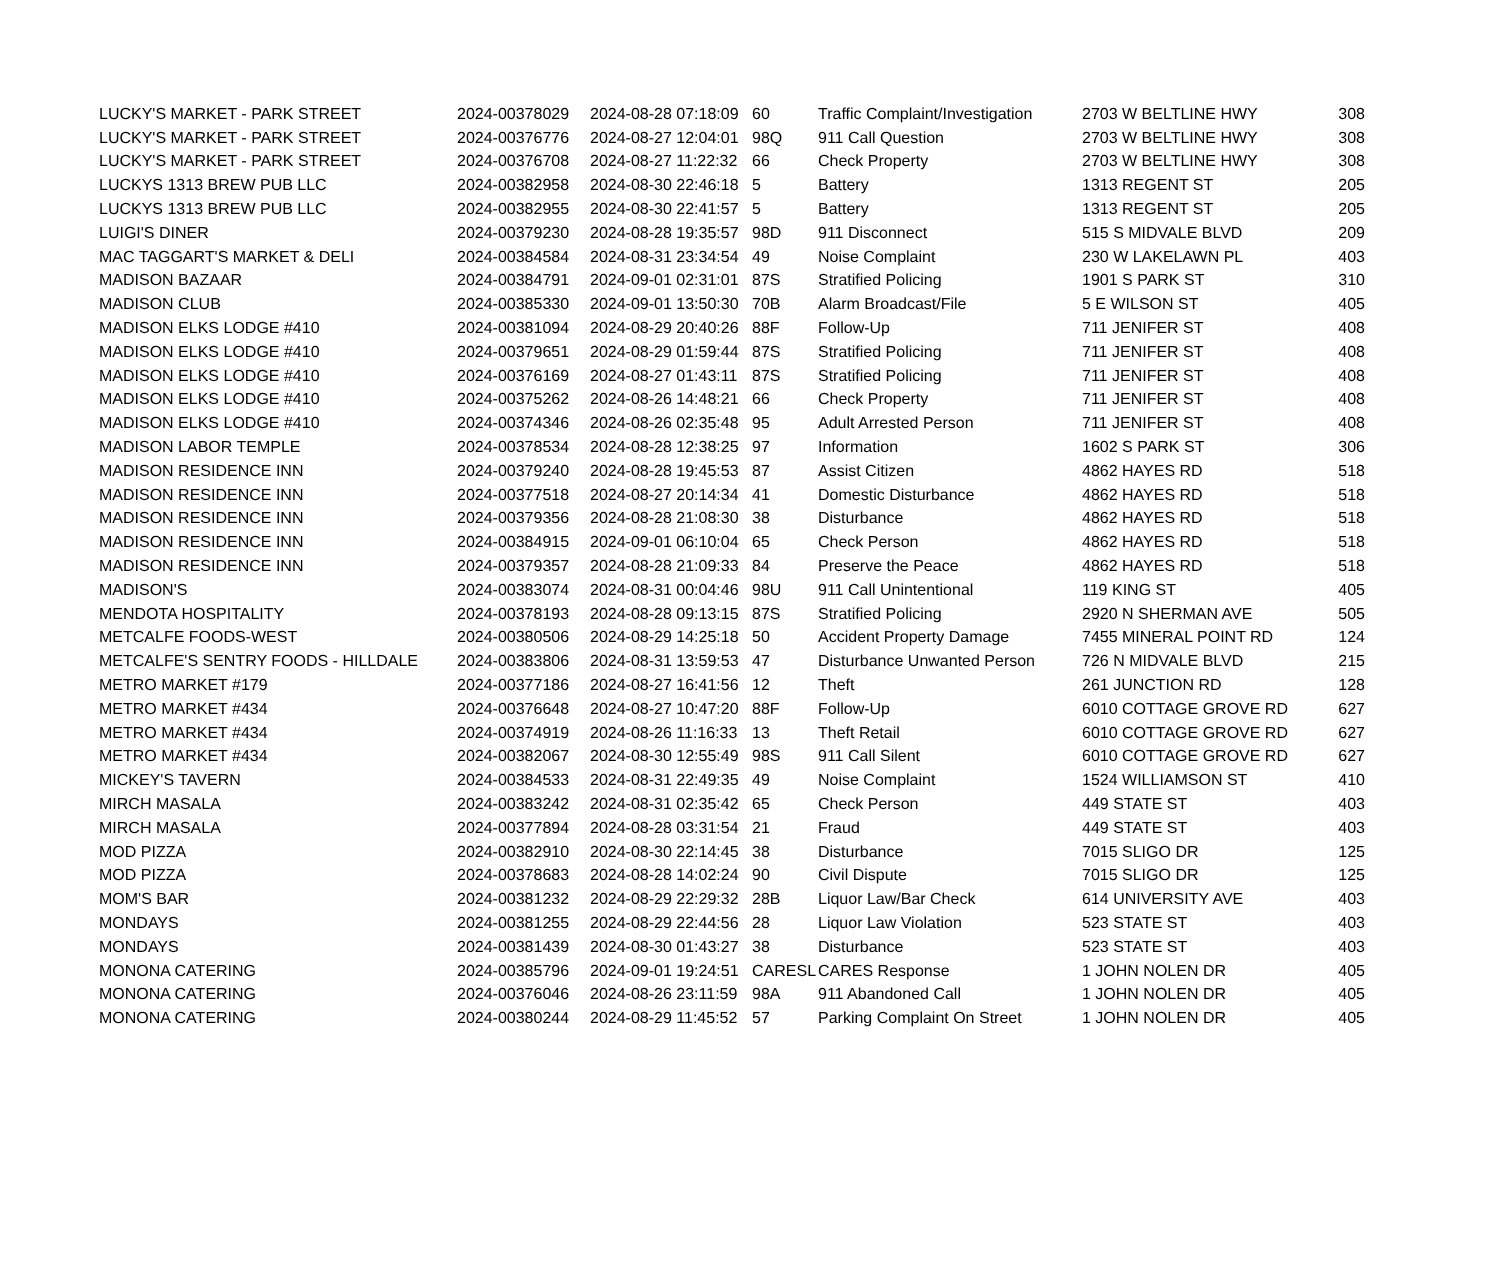| LUCKY'S MARKET - PARK STREET | 2024-00378029 | 2024-08-28 07:18:09 | 60 | Traffic Complaint/Investigation | 2703 W BELTLINE HWY | 308 |
| LUCKY'S MARKET - PARK STREET | 2024-00376776 | 2024-08-27 12:04:01 | 98Q | 911 Call Question | 2703 W BELTLINE HWY | 308 |
| LUCKY'S MARKET - PARK STREET | 2024-00376708 | 2024-08-27 11:22:32 | 66 | Check Property | 2703 W BELTLINE HWY | 308 |
| LUCKYS 1313 BREW PUB LLC | 2024-00382958 | 2024-08-30 22:46:18 | 5 | Battery | 1313 REGENT ST | 205 |
| LUCKYS 1313 BREW PUB LLC | 2024-00382955 | 2024-08-30 22:41:57 | 5 | Battery | 1313 REGENT ST | 205 |
| LUIGI'S DINER | 2024-00379230 | 2024-08-28 19:35:57 | 98D | 911 Disconnect | 515 S MIDVALE BLVD | 209 |
| MAC TAGGART'S MARKET & DELI | 2024-00384584 | 2024-08-31 23:34:54 | 49 | Noise Complaint | 230 W LAKELAWN PL | 403 |
| MADISON BAZAAR | 2024-00384791 | 2024-09-01 02:31:01 | 87S | Stratified Policing | 1901 S PARK ST | 310 |
| MADISON CLUB | 2024-00385330 | 2024-09-01 13:50:30 | 70B | Alarm Broadcast/File | 5 E WILSON ST | 405 |
| MADISON ELKS LODGE #410 | 2024-00381094 | 2024-08-29 20:40:26 | 88F | Follow-Up | 711 JENIFER ST | 408 |
| MADISON ELKS LODGE #410 | 2024-00379651 | 2024-08-29 01:59:44 | 87S | Stratified Policing | 711 JENIFER ST | 408 |
| MADISON ELKS LODGE #410 | 2024-00376169 | 2024-08-27 01:43:11 | 87S | Stratified Policing | 711 JENIFER ST | 408 |
| MADISON ELKS LODGE #410 | 2024-00375262 | 2024-08-26 14:48:21 | 66 | Check Property | 711 JENIFER ST | 408 |
| MADISON ELKS LODGE #410 | 2024-00374346 | 2024-08-26 02:35:48 | 95 | Adult Arrested Person | 711 JENIFER ST | 408 |
| MADISON LABOR TEMPLE | 2024-00378534 | 2024-08-28 12:38:25 | 97 | Information | 1602 S PARK ST | 306 |
| MADISON RESIDENCE INN | 2024-00379240 | 2024-08-28 19:45:53 | 87 | Assist Citizen | 4862 HAYES RD | 518 |
| MADISON RESIDENCE INN | 2024-00377518 | 2024-08-27 20:14:34 | 41 | Domestic Disturbance | 4862 HAYES RD | 518 |
| MADISON RESIDENCE INN | 2024-00379356 | 2024-08-28 21:08:30 | 38 | Disturbance | 4862 HAYES RD | 518 |
| MADISON RESIDENCE INN | 2024-00384915 | 2024-09-01 06:10:04 | 65 | Check Person | 4862 HAYES RD | 518 |
| MADISON RESIDENCE INN | 2024-00379357 | 2024-08-28 21:09:33 | 84 | Preserve the Peace | 4862 HAYES RD | 518 |
| MADISON'S | 2024-00383074 | 2024-08-31 00:04:46 | 98U | 911 Call Unintentional | 119 KING ST | 405 |
| MENDOTA HOSPITALITY | 2024-00378193 | 2024-08-28 09:13:15 | 87S | Stratified Policing | 2920 N SHERMAN AVE | 505 |
| METCALFE FOODS-WEST | 2024-00380506 | 2024-08-29 14:25:18 | 50 | Accident Property Damage | 7455 MINERAL POINT RD | 124 |
| METCALFE'S SENTRY FOODS - HILLDALE | 2024-00383806 | 2024-08-31 13:59:53 | 47 | Disturbance Unwanted Person | 726 N MIDVALE BLVD | 215 |
| METRO MARKET #179 | 2024-00377186 | 2024-08-27 16:41:56 | 12 | Theft | 261 JUNCTION RD | 128 |
| METRO MARKET #434 | 2024-00376648 | 2024-08-27 10:47:20 | 88F | Follow-Up | 6010 COTTAGE GROVE RD | 627 |
| METRO MARKET #434 | 2024-00374919 | 2024-08-26 11:16:33 | 13 | Theft Retail | 6010 COTTAGE GROVE RD | 627 |
| METRO MARKET #434 | 2024-00382067 | 2024-08-30 12:55:49 | 98S | 911 Call Silent | 6010 COTTAGE GROVE RD | 627 |
| MICKEY'S TAVERN | 2024-00384533 | 2024-08-31 22:49:35 | 49 | Noise Complaint | 1524 WILLIAMSON ST | 410 |
| MIRCH MASALA | 2024-00383242 | 2024-08-31 02:35:42 | 65 | Check Person | 449 STATE ST | 403 |
| MIRCH MASALA | 2024-00377894 | 2024-08-28 03:31:54 | 21 | Fraud | 449 STATE ST | 403 |
| MOD PIZZA | 2024-00382910 | 2024-08-30 22:14:45 | 38 | Disturbance | 7015 SLIGO DR | 125 |
| MOD PIZZA | 2024-00378683 | 2024-08-28 14:02:24 | 90 | Civil Dispute | 7015 SLIGO DR | 125 |
| MOM'S BAR | 2024-00381232 | 2024-08-29 22:29:32 | 28B | Liquor Law/Bar Check | 614 UNIVERSITY AVE | 403 |
| MONDAYS | 2024-00381255 | 2024-08-29 22:44:56 | 28 | Liquor Law Violation | 523 STATE ST | 403 |
| MONDAYS | 2024-00381439 | 2024-08-30 01:43:27 | 38 | Disturbance | 523 STATE ST | 403 |
| MONONA CATERING | 2024-00385796 | 2024-09-01 19:24:51 | CARESL | CARES Response | 1 JOHN NOLEN DR | 405 |
| MONONA CATERING | 2024-00376046 | 2024-08-26 23:11:59 | 98A | 911 Abandoned Call | 1 JOHN NOLEN DR | 405 |
| MONONA CATERING | 2024-00380244 | 2024-08-29 11:45:52 | 57 | Parking Complaint On Street | 1 JOHN NOLEN DR | 405 |